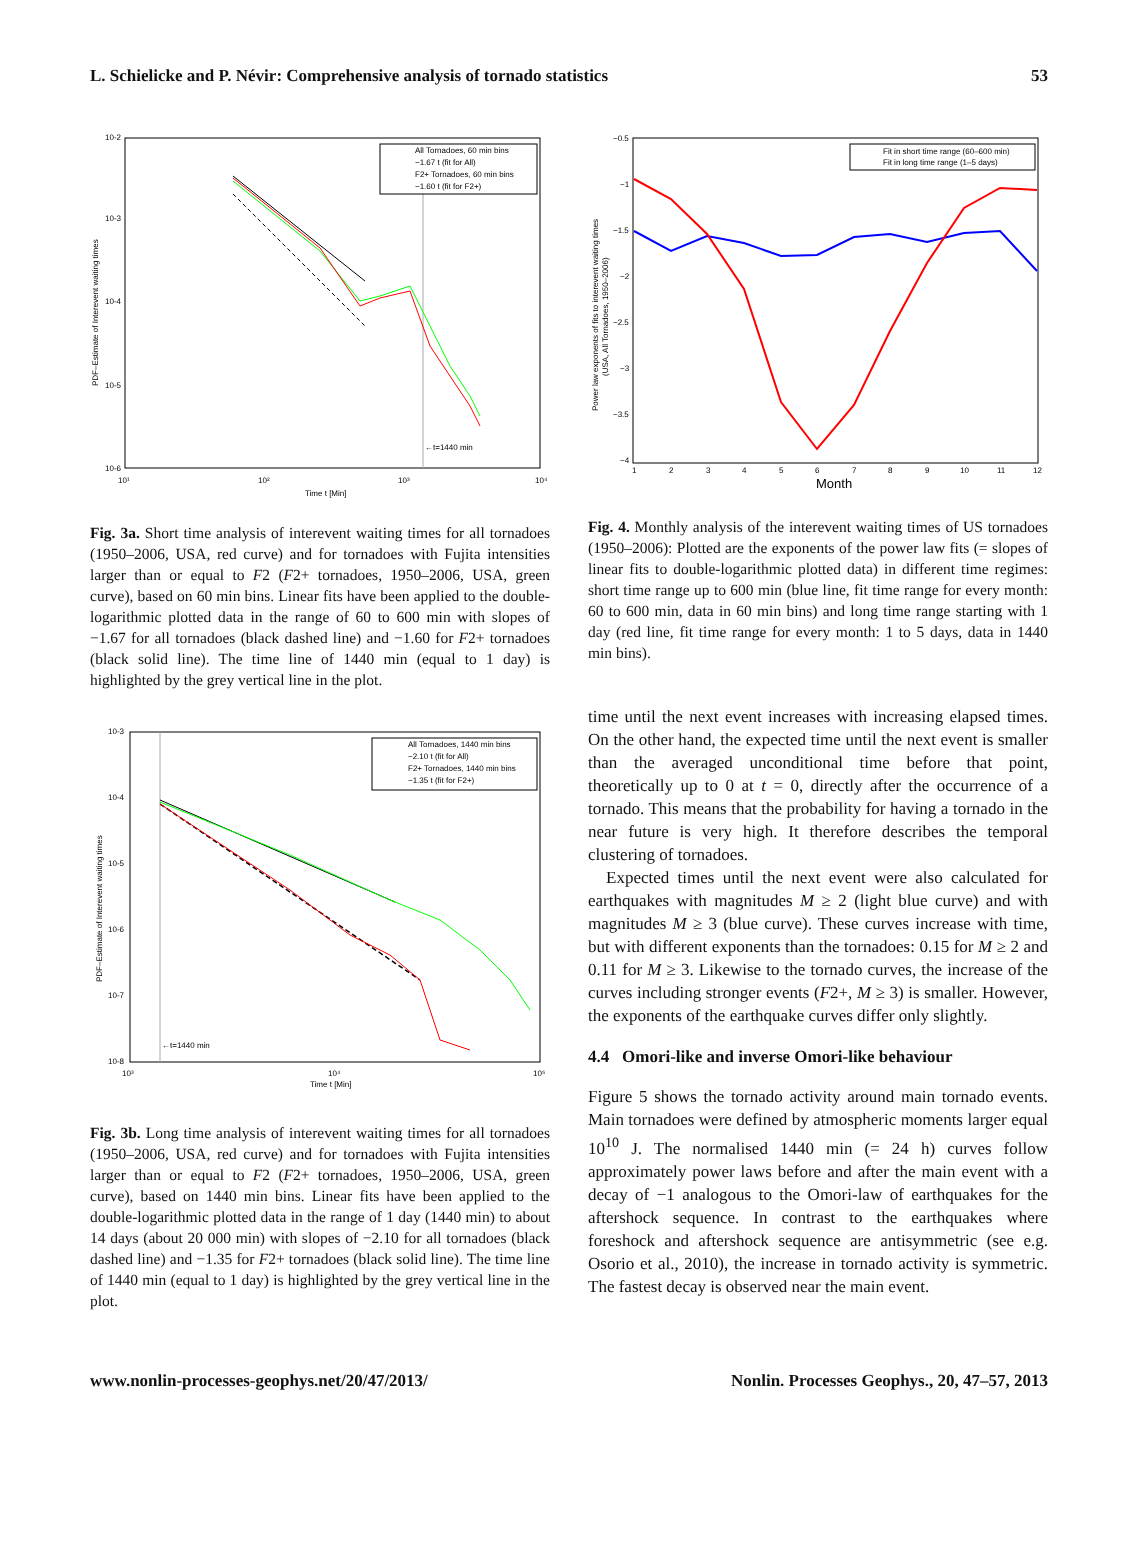L. Schielicke and P. Névir: Comprehensive analysis of tornado statistics 53
10-2
10-3
10-4
10-5
10-6
10¹
10²
10³
10⁴
Time t [Min]
PDF–Estimate of Interevent waiting times
←t=1440 min
All Tornadoes, 60 min bins
−1.67 t (fit for All)
F2+ Tornadoes, 60 min bins
−1.60 t (fit for F2+)
Fig. 3a. Short time analysis of interevent waiting times for all tornadoes (1950–2006, USA, red curve) and for tornadoes with Fujita intensities larger than or equal to F2 (F2+ tornadoes, 1950–2006, USA, green curve), based on 60 min bins. Linear fits have been applied to the double-logarithmic plotted data in the range of 60 to 600 min with slopes of −1.67 for all tornadoes (black dashed line) and −1.60 for F2+ tornadoes (black solid line). The time line of 1440 min (equal to 1 day) is highlighted by the grey vertical line in the plot.
10-3
10-4
10-5
10-6
10-7
10-8
10³
10⁴
10⁵
Time t [Min]
PDF–Estimate of Interevent waiting times
←t=1440 min
All Tornadoes, 1440 min bins
−2.10 t (fit for All)
F2+ Tornadoes, 1440 min bins
−1.35 t (fit for F2+)
Fig. 3b. Long time analysis of interevent waiting times for all tornadoes (1950–2006, USA, red curve) and for tornadoes with Fujita intensities larger than or equal to F2 (F2+ tornadoes, 1950–2006, USA, green curve), based on 1440 min bins. Linear fits have been applied to the double-logarithmic plotted data in the range of 1 day (1440 min) to about 14 days (about 20 000 min) with slopes of −2.10 for all tornadoes (black dashed line) and −1.35 for F2+ tornadoes (black solid line). The time line of 1440 min (equal to 1 day) is highlighted by the grey vertical line in the plot.
−0.5
−1
−1.5
−2
−2.5
−3
−3.5
−4
1
2
3
4
5
6
7
8
9
10
11
12
Month
Power law exponents of fits to interevent waiting times
(USA, All Tornadoes, 1950–2006)
Fit in short time range (60–600 min)
Fit in long time range (1–5 days)
Fig. 4. Monthly analysis of the interevent waiting times of US tornadoes (1950–2006): Plotted are the exponents of the power law fits (= slopes of linear fits to double-logarithmic plotted data) in different time regimes: short time range up to 600 min (blue line, fit time range for every month: 60 to 600 min, data in 60 min bins) and long time range starting with 1 day (red line, fit time range for every month: 1 to 5 days, data in 1440 min bins).
time until the next event increases with increasing elapsed times. On the other hand, the expected time until the next event is smaller than the averaged unconditional time before that point, theoretically up to 0 at t = 0, directly after the occurrence of a tornado. This means that the probability for having a tornado in the near future is very high. It therefore describes the temporal clustering of tornadoes.
Expected times until the next event were also calculated for earthquakes with magnitudes M ≥ 2 (light blue curve) and with magnitudes M ≥ 3 (blue curve). These curves increase with time, but with different exponents than the tornadoes: 0.15 for M ≥ 2 and 0.11 for M ≥ 3. Likewise to the tornado curves, the increase of the curves including stronger events (F2+, M ≥ 3) is smaller. However, the exponents of the earthquake curves differ only slightly.
4.4 Omori-like and inverse Omori-like behaviour
Figure 5 shows the tornado activity around main tornado events. Main tornadoes were defined by atmospheric moments larger equal 10<sup>10</sup> J. The normalised 1440 min (= 24 h) curves follow approximately power laws before and after the main event with a decay of −1 analogous to the Omori-law of earthquakes for the aftershock sequence. In contrast to the earthquakes where foreshock and aftershock sequence are antisymmetric (see e.g. Osorio et al., 2010), the increase in tornado activity is symmetric. The fastest decay is observed near the main event.
www.nonlin-processes-geophys.net/20/47/2013/ Nonlin. Processes Geophys., 20, 47–57, 2013